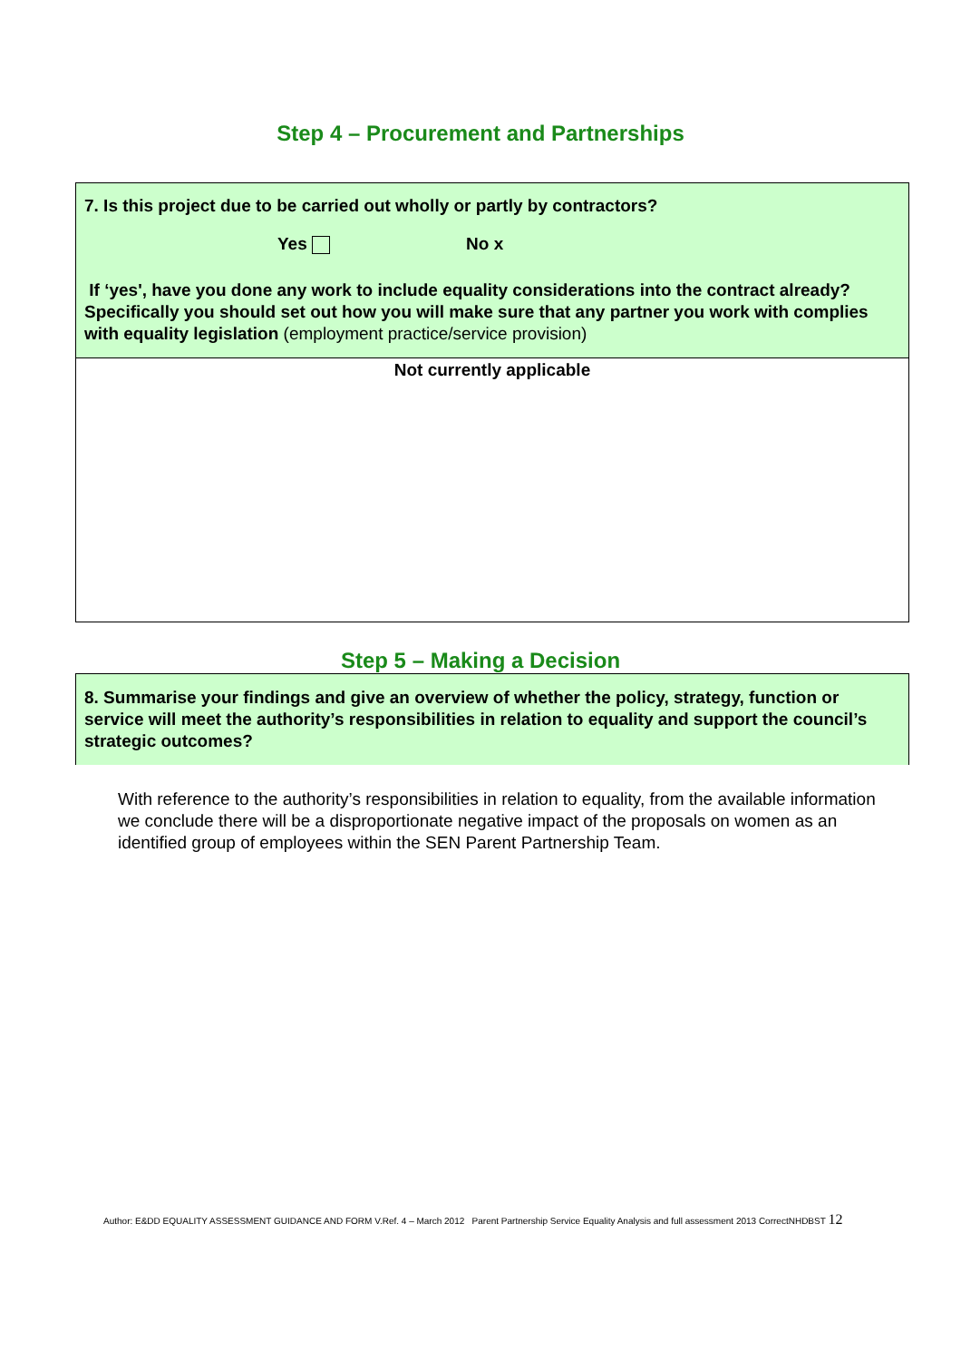Step 4 – Procurement and Partnerships
7. Is this project due to be carried out wholly or partly by contractors?
Yes No x
If ‘yes', have you done any work to include equality considerations into the contract already? Specifically you should set out how you will make sure that any partner you work with complies with equality legislation (employment practice/service provision)
Not currently applicable
Step 5 – Making a Decision
8. Summarise your findings and give an overview of whether the policy, strategy, function or service will meet the authority’s responsibilities in relation to equality and support the council’s strategic outcomes?
With reference to the authority’s responsibilities in relation to equality, from the available information we conclude there will be a disproportionate negative impact of the proposals on women as an identified group of employees within the SEN Parent Partnership Team.
Author: E&DD EQUALITY ASSESSMENT GUIDANCE AND FORM V.Ref. 4 – March 2012 Parent Partnership Service Equality Analysis and full assessment 2013 CorrectNHDBST 12